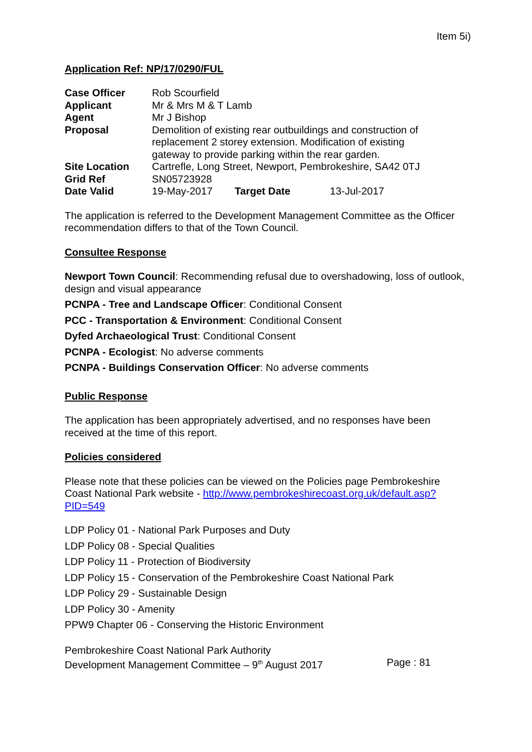Item 5i)
Application Ref: NP/17/0290/FUL
| Case Officer | Rob Scourfield | | |
| Applicant | Mr & Mrs M & T Lamb | | |
| Agent | Mr J Bishop | | |
| Proposal | Demolition of existing rear outbuildings and construction of replacement 2 storey extension. Modification of existing gateway to provide parking within the rear garden. | | |
| Site Location | Cartrefle, Long Street, Newport, Pembrokeshire, SA42 0TJ | | |
| Grid Ref | SN05723928 | | |
| Date Valid | 19-May-2017 | Target Date | 13-Jul-2017 |
The application is referred to the Development Management Committee as the Officer recommendation differs to that of the Town Council.
Consultee Response
Newport Town Council: Recommending refusal due to overshadowing, loss of outlook, design and visual appearance
PCNPA - Tree and Landscape Officer: Conditional Consent
PCC - Transportation & Environment: Conditional Consent
Dyfed Archaeological Trust: Conditional Consent
PCNPA - Ecologist: No adverse comments
PCNPA - Buildings Conservation Officer: No adverse comments
Public Response
The application has been appropriately advertised, and no responses have been received at the time of this report.
Policies considered
Please note that these policies can be viewed on the Policies page Pembrokeshire Coast National Park website - http://www.pembrokeshirecoast.org.uk/default.asp?PID=549
LDP Policy 01 - National Park Purposes and Duty
LDP Policy 08 - Special Qualities
LDP Policy 11 - Protection of Biodiversity
LDP Policy 15 - Conservation of the Pembrokeshire Coast National Park
LDP Policy 29 - Sustainable Design
LDP Policy 30 - Amenity
PPW9 Chapter 06 - Conserving the Historic Environment
Pembrokeshire Coast National Park Authority
Development Management Committee – 9<sup>th</sup> August 2017 Page : 81